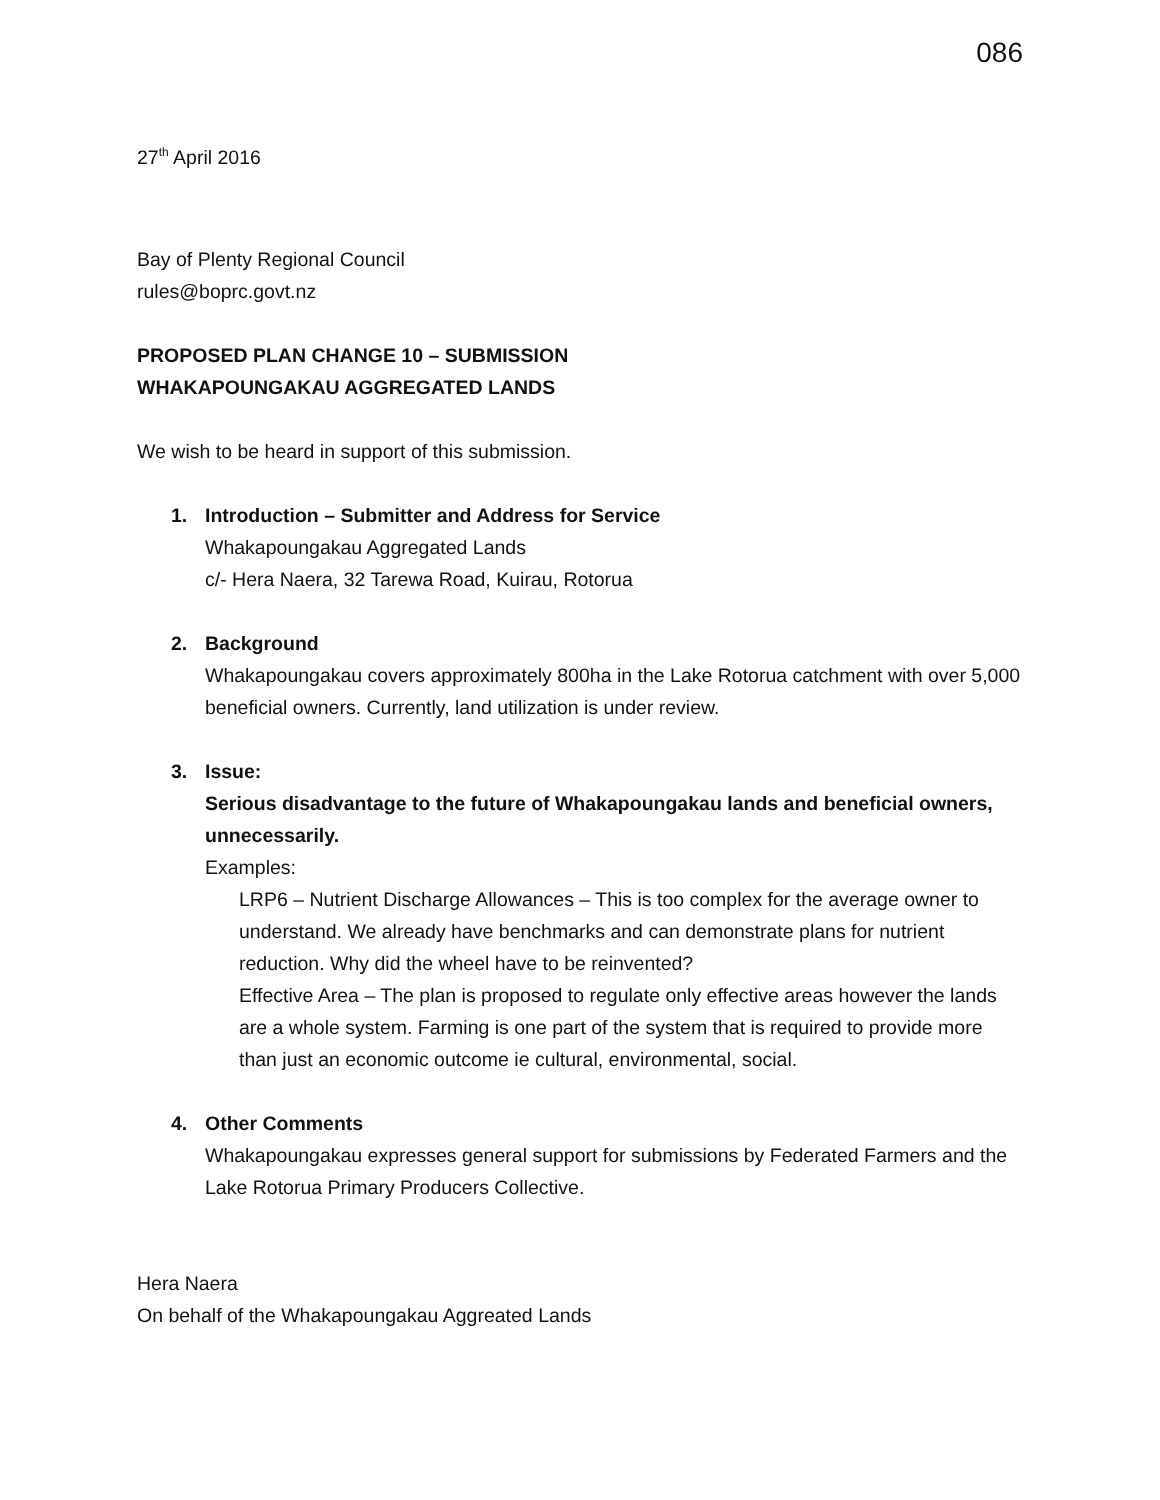086
27<sup>th</sup> April 2016
Bay of Plenty Regional Council
rules@boprc.govt.nz
PROPOSED PLAN CHANGE 10 – SUBMISSION
WHAKAPOUNGAKAU AGGREGATED LANDS
We wish to be heard in support of this submission.
1. Introduction – Submitter and Address for Service
Whakapoungakau Aggregated Lands
c/- Hera Naera, 32 Tarewa Road, Kuirau, Rotorua
2. Background
Whakapoungakau covers approximately 800ha in the Lake Rotorua catchment with over 5,000 beneficial owners. Currently, land utilization is under review.
3. Issue:
Serious disadvantage to the future of Whakapoungakau lands and beneficial owners, unnecessarily.
Examples:
LRP6 – Nutrient Discharge Allowances – This is too complex for the average owner to understand. We already have benchmarks and can demonstrate plans for nutrient reduction. Why did the wheel have to be reinvented?
Effective Area – The plan is proposed to regulate only effective areas however the lands are a whole system. Farming is one part of the system that is required to provide more than just an economic outcome ie cultural, environmental, social.
4. Other Comments
Whakapoungakau expresses general support for submissions by Federated Farmers and the Lake Rotorua Primary Producers Collective.
Hera Naera
On behalf of the Whakapoungakau Aggreated Lands